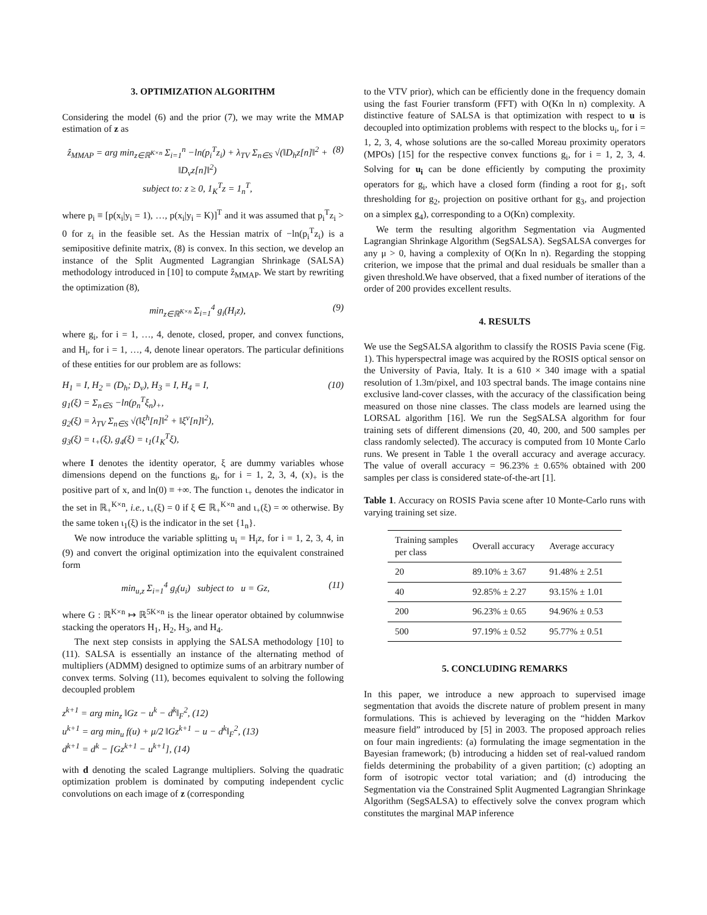3. OPTIMIZATION ALGORITHM
Considering the model (6) and the prior (7), we may write the MMAP estimation of z as
ẑ<sub>MMAP</sub> = arg min<sub>z∈ℝ<sup>K×n</sup></sub> Σ<sub>i=1</sub><sup>n</sup> −ln(p<sub>i</sub><sup>T</sup>z<sub>i</sub>) + λ<sub>TV</sub> Σ<sub>n∈S</sub> √(‖D<sub>h</sub>z[n]‖<sup>2</sup> + ‖D<sub>v</sub>z[n]‖<sup>2</sup>)
subject to: z ≥ 0, 1<sub>K</sub><sup>T</sup>z = 1<sub>n</sub><sup>T</sup>, (8)
where p<sub>i</sub> ≡ [p(x<sub>i</sub>|y<sub>i</sub> = 1), …, p(x<sub>i</sub>|y<sub>i</sub> = K)]<sup>T</sup> and it was assumed that p<sub>i</sub><sup>T</sup>z<sub>i</sub> > 0 for z<sub>i</sub> in the feasible set. As the Hessian matrix of −ln(p<sub>i</sub><sup>T</sup>z<sub>i</sub>) is a semipositive definite matrix, (8) is convex. In this section, we develop an instance of the Split Augmented Lagrangian Shrinkage (SALSA) methodology introduced in [10] to compute ẑ<sub>MMAP</sub>. We start by rewriting the optimization (8),
min<sub>z∈ℝ<sup>K×n</sup></sub> Σ<sub>i=1</sub><sup>4</sup> g<sub>i</sub>(H<sub>i</sub>z), (9)
where g<sub>i</sub>, for i = 1, …, 4, denote, closed, proper, and convex functions, and H<sub>i</sub>, for i = 1, …, 4, denote linear operators. The particular definitions of these entities for our problem are as follows:
H<sub>1</sub> = I, H<sub>2</sub> = (D<sub>h</sub>; D<sub>v</sub>), H<sub>3</sub> = I, H<sub>4</sub> = I,
g<sub>1</sub>(ξ) = Σ<sub>n∈S</sub> −ln(p<sub>n</sub><sup>T</sup>ξ<sub>n</sub>)<sub>+</sub>,
g<sub>2</sub>(ξ) = λ<sub>TV</sub> Σ<sub>n∈S</sub> √(‖ξ<sup>h</sup>[n]‖<sup>2</sup> + ‖ξ<sup>v</sup>[n]‖<sup>2</sup>),
g<sub>3</sub>(ξ) = ι<sub>+</sub>(ξ), g<sub>4</sub>(ξ) = ι<sub>1</sub>(1<sub>K</sub><sup>T</sup>ξ), (10)
where I denotes the identity operator, ξ are dummy variables whose dimensions depend on the functions g<sub>i</sub>, for i = 1, 2, 3, 4, (x)<sub>+</sub> is the positive part of x, and ln(0) ≡ +∞. The function ι<sub>+</sub> denotes the indicator in the set in ℝ<sub>+</sub><sup>K×n</sup>, i.e., ι<sub>+</sub>(ξ) = 0 if ξ ∈ ℝ<sub>+</sub><sup>K×n</sup> and ι<sub>+</sub>(ξ) = ∞ otherwise. By the same token ι<sub>1</sub>(ξ) is the indicator in the set {1<sub>n</sub>}.
We now introduce the variable splitting u<sub>i</sub> = H<sub>i</sub>z, for i = 1, 2, 3, 4, in (9) and convert the original optimization into the equivalent constrained form
min<sub>u,z</sub> Σ<sub>i=1</sub><sup>4</sup> g<sub>i</sub>(u<sub>i</sub>) subject to u = Gz, (11)
where G : ℝ<sup>K×n</sup> ↦ ℝ<sup>5K×n</sup> is the linear operator obtained by columnwise stacking the operators H<sub>1</sub>, H<sub>2</sub>, H<sub>3</sub>, and H<sub>4</sub>.
The next step consists in applying the SALSA methodology [10] to (11). SALSA is essentially an instance of the alternating method of multipliers (ADMM) designed to optimize sums of an arbitrary number of convex terms. Solving (11), becomes equivalent to solving the following decoupled problem
z<sup>k+1</sup> = arg min<sub>z</sub> ‖Gz − u<sup>k</sup> − d<sup>k</sup>‖<sub>F</sub><sup>2</sup>, (12)
u<sup>k+1</sup> = arg min<sub>u</sub> f(u) + μ/2 ‖Gz<sup>k+1</sup> − u − d<sup>k</sup>‖<sub>F</sub><sup>2</sup>, (13)
d<sup>k+1</sup> = d<sup>k</sup> − [Gz<sup>k+1</sup> − u<sup>k+1</sup>], (14)
with d denoting the scaled Lagrange multipliers. Solving the quadratic optimization problem is dominated by computing independent cyclic convolutions on each image of z (corresponding
to the VTV prior), which can be efficiently done in the frequency domain using the fast Fourier transform (FFT) with O(Kn ln n) complexity. A distinctive feature of SALSA is that optimization with respect to u is decoupled into optimization problems with respect to the blocks u<sub>i</sub>, for i = 1, 2, 3, 4, whose solutions are the so-called Moreau proximity operators (MPOs) [15] for the respective convex functions g<sub>i</sub>, for i = 1, 2, 3, 4. Solving for u<sub>i</sub> can be done efficiently by computing the proximity operators for g<sub>i</sub>, which have a closed form (finding a root for g<sub>1</sub>, soft thresholding for g<sub>2</sub>, projection on positive orthant for g<sub>3</sub>, and projection on a simplex g<sub>4</sub>), corresponding to a O(Kn) complexity.
We term the resulting algorithm Segmentation via Augmented Lagrangian Shrinkage Algorithm (SegSALSA). SegSALSA converges for any μ > 0, having a complexity of O(Kn ln n). Regarding the stopping criterion, we impose that the primal and dual residuals be smaller than a given threshold.We have observed, that a fixed number of iterations of the order of 200 provides excellent results.
4. RESULTS
We use the SegSALSA algorithm to classify the ROSIS Pavia scene (Fig. 1). This hyperspectral image was acquired by the ROSIS optical sensor on the University of Pavia, Italy. It is a 610 × 340 image with a spatial resolution of 1.3m/pixel, and 103 spectral bands. The image contains nine exclusive land-cover classes, with the accuracy of the classification being measured on those nine classes. The class models are learned using the LORSAL algorithm [16]. We run the SegSALSA algorithm for four training sets of different dimensions (20, 40, 200, and 500 samples per class randomly selected). The accuracy is computed from 10 Monte Carlo runs. We present in Table 1 the overall accuracy and average accuracy. The value of overall accuracy = 96.23% ± 0.65% obtained with 200 samples per class is considered state-of-the-art [1].
Table 1. Accuracy on ROSIS Pavia scene after 10 Monte-Carlo runs with varying training set size.
| Training samples per class | Overall accuracy | Average accuracy |
| --- | --- | --- |
| 20 | 89.10% ± 3.67 | 91.48% ± 2.51 |
| 40 | 92.85% ± 2.27 | 93.15% ± 1.01 |
| 200 | 96.23% ± 0.65 | 94.96% ± 0.53 |
| 500 | 97.19% ± 0.52 | 95.77% ± 0.51 |
5. CONCLUDING REMARKS
In this paper, we introduce a new approach to supervised image segmentation that avoids the discrete nature of problem present in many formulations. This is achieved by leveraging on the “hidden Markov measure field” introduced by [5] in 2003. The proposed approach relies on four main ingredients: (a) formulating the image segmentation in the Bayesian framework; (b) introducing a hidden set of real-valued random fields determining the probability of a given partition; (c) adopting an form of isotropic vector total variation; and (d) introducing the Segmentation via the Constrained Split Augmented Lagrangian Shrinkage Algorithm (SegSALSA) to effectively solve the convex program which constitutes the marginal MAP inference